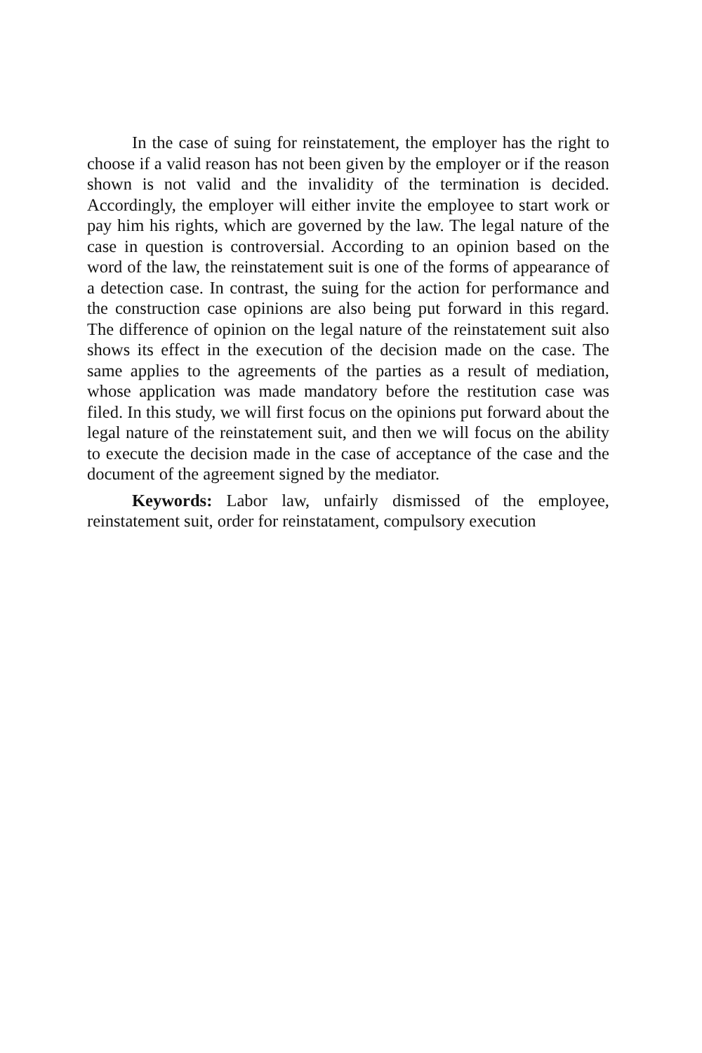In the case of suing for reinstatement, the employer has the right to choose if a valid reason has not been given by the employer or if the reason shown is not valid and the invalidity of the termination is decided. Accordingly, the employer will either invite the employee to start work or pay him his rights, which are governed by the law. The legal nature of the case in question is controversial. According to an opinion based on the word of the law, the reinstatement suit is one of the forms of appearance of a detection case. In contrast, the suing for the action for performance and the construction case opinions are also being put forward in this regard. The difference of opinion on the legal nature of the reinstatement suit also shows its effect in the execution of the decision made on the case. The same applies to the agreements of the parties as a result of mediation, whose application was made mandatory before the restitution case was filed. In this study, we will first focus on the opinions put forward about the legal nature of the reinstatement suit, and then we will focus on the ability to execute the decision made in the case of acceptance of the case and the document of the agreement signed by the mediator.
Keywords: Labor law, unfairly dismissed of the employee, reinstatement suit, order for reinstatament, compulsory execution